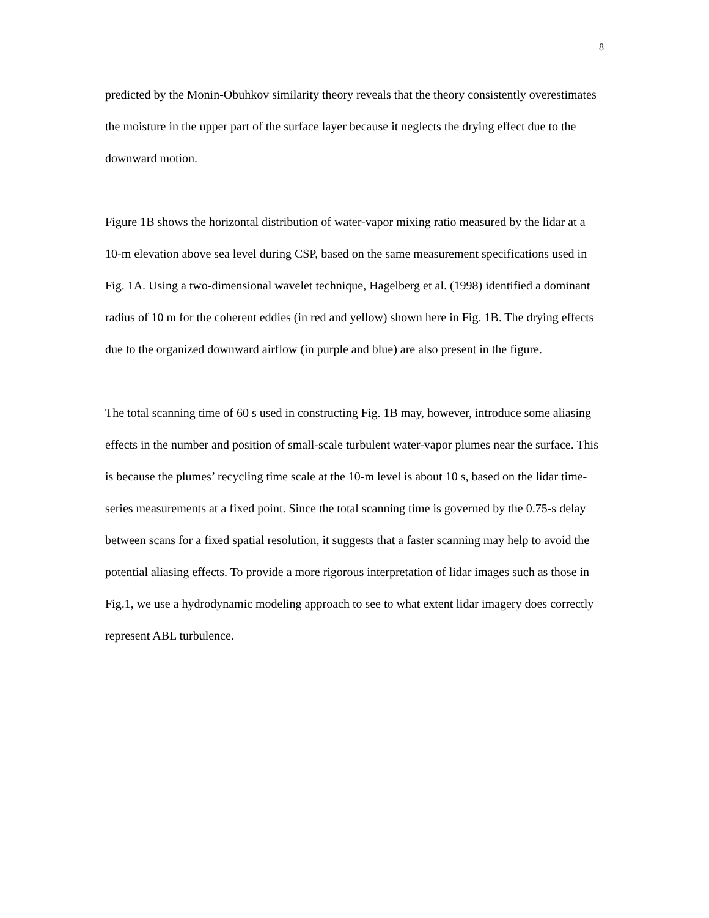8
predicted by the Monin-Obuhkov similarity theory reveals that the theory consistently overestimates the moisture in the upper part of the surface layer because it neglects the drying effect due to the downward motion.
Figure 1B shows the horizontal distribution of water-vapor mixing ratio measured by the lidar at a 10-m elevation above sea level during CSP, based on the same measurement specifications used in Fig. 1A. Using a two-dimensional wavelet technique, Hagelberg et al. (1998) identified a dominant radius of 10 m for the coherent eddies (in red and yellow) shown here in Fig. 1B. The drying effects due to the organized downward airflow (in purple and blue) are also present in the figure.
The total scanning time of 60 s used in constructing Fig. 1B may, however, introduce some aliasing effects in the number and position of small-scale turbulent water-vapor plumes near the surface. This is because the plumes’ recycling time scale at the 10-m level is about 10 s, based on the lidar time-series measurements at a fixed point. Since the total scanning time is governed by the 0.75-s delay between scans for a fixed spatial resolution, it suggests that a faster scanning may help to avoid the potential aliasing effects. To provide a more rigorous interpretation of lidar images such as those in Fig.1, we use a hydrodynamic modeling approach to see to what extent lidar imagery does correctly represent ABL turbulence.